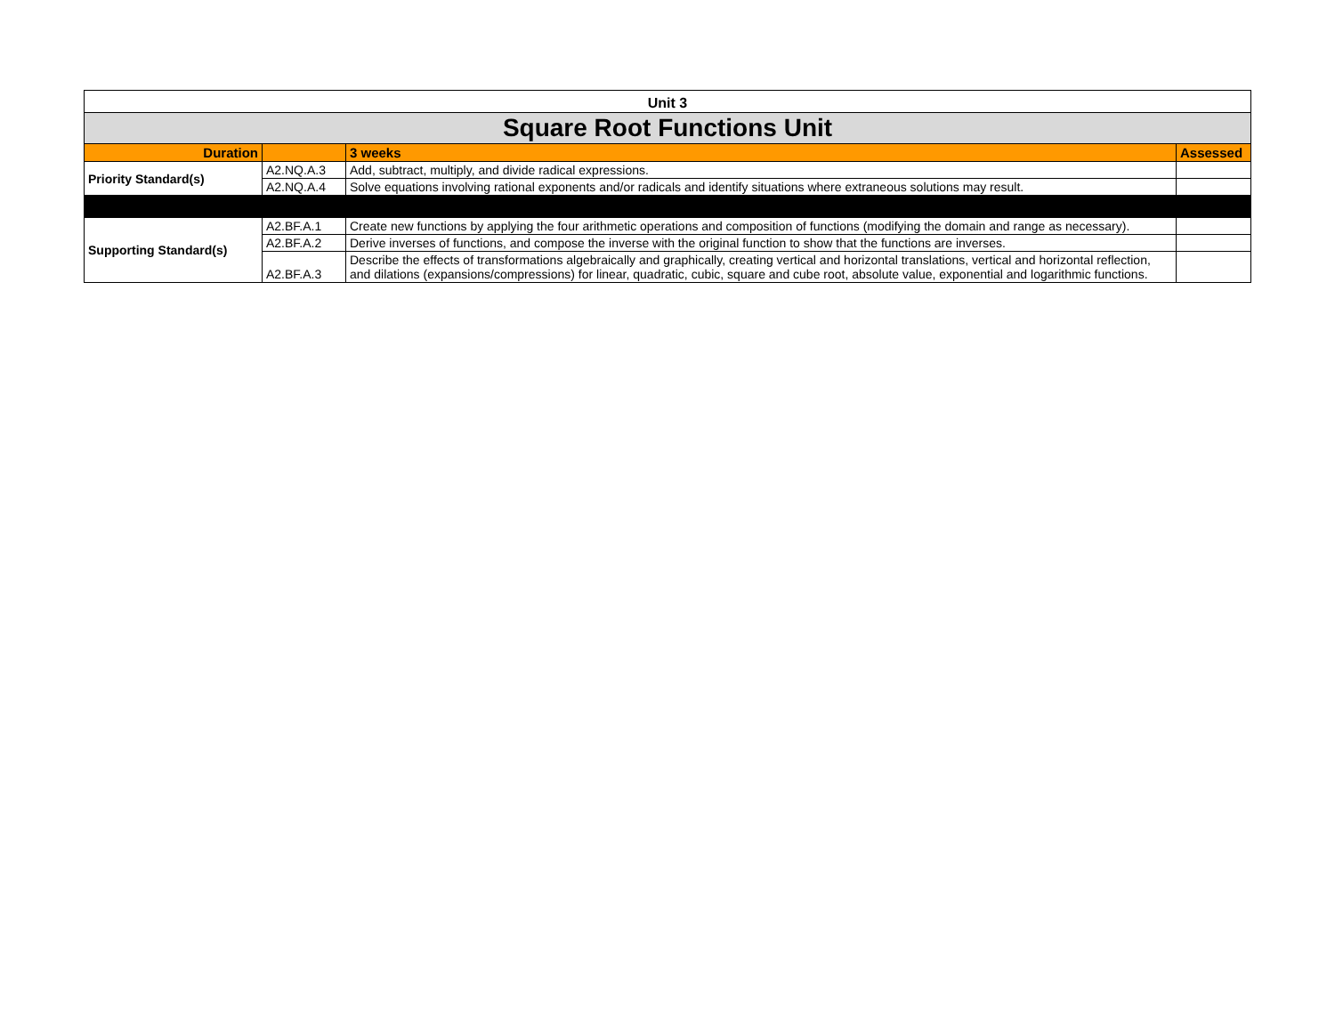| Unit 3 | | | |
| Square Root Functions Unit | | | |
| Duration | | 3 weeks | Assessed |
| Priority Standard(s) | A2.NQ.A.3 | Add, subtract, multiply, and divide radical expressions. | |
| | A2.NQ.A.4 | Solve equations involving rational exponents and/or radicals and identify situations where extraneous solutions may result. | |
| Supporting Standard(s) | A2.BF.A.1 | Create new functions by applying the four arithmetic operations and composition of functions (modifying the domain and range as necessary). | |
| | A2.BF.A.2 | Derive inverses of functions, and compose the inverse with the original function to show that the functions are inverses. | |
| | A2.BF.A.3 | Describe the effects of transformations algebraically and graphically, creating vertical and horizontal translations, vertical and horizontal reflection, and dilations (expansions/compressions) for linear, quadratic, cubic, square and cube root, absolute value, exponential and logarithmic functions. | |